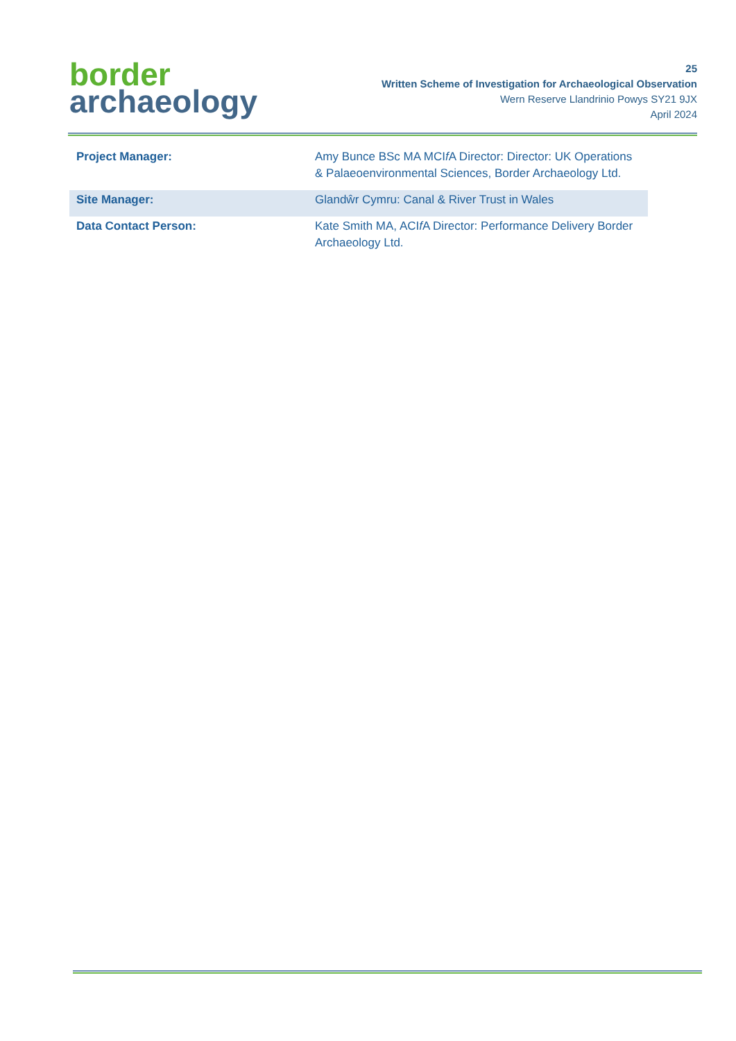border
archaeology
25
Written Scheme of Investigation for Archaeological Observation
Wern Reserve Llandrinio Powys SY21 9JX
April 2024
| Project Manager: | Amy Bunce BSc MA MCI f A Director: Director: UK Operations & Palaeoenvironmental Sciences, Border Archaeology Ltd. |
| Site Manager: | Glandŵr Cymru: Canal & River Trust in Wales |
| Data Contact Person: | Kate Smith MA, ACI f A Director: Performance Delivery Border Archaeology Ltd. |